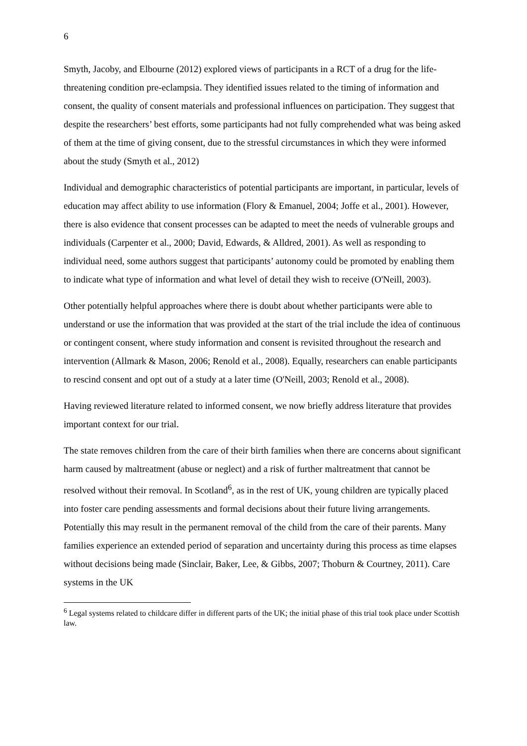6
Smyth, Jacoby, and Elbourne (2012) explored views of participants in a RCT of a drug for the life-threatening condition pre-eclampsia. They identified issues related to the timing of information and consent, the quality of consent materials and professional influences on participation. They suggest that despite the researchers’ best efforts, some participants had not fully comprehended what was being asked of them at the time of giving consent, due to the stressful circumstances in which they were informed about the study (Smyth et al., 2012)
Individual and demographic characteristics of potential participants are important, in particular, levels of education may affect ability to use information (Flory & Emanuel, 2004; Joffe et al., 2001). However, there is also evidence that consent processes can be adapted to meet the needs of vulnerable groups and individuals (Carpenter et al., 2000; David, Edwards, & Alldred, 2001). As well as responding to individual need, some authors suggest that participants’ autonomy could be promoted by enabling them to indicate what type of information and what level of detail they wish to receive (O'Neill, 2003).
Other potentially helpful approaches where there is doubt about whether participants were able to understand or use the information that was provided at the start of the trial include the idea of continuous or contingent consent, where study information and consent is revisited throughout the research and intervention (Allmark & Mason, 2006; Renold et al., 2008). Equally, researchers can enable participants to rescind consent and opt out of a study at a later time (O'Neill, 2003; Renold et al., 2008).
Having reviewed literature related to informed consent, we now briefly address literature that provides important context for our trial.
The state removes children from the care of their birth families when there are concerns about significant harm caused by maltreatment (abuse or neglect) and a risk of further maltreatment that cannot be resolved without their removal. In Scotland<sup>6</sup>, as in the rest of UK, young children are typically placed into foster care pending assessments and formal decisions about their future living arrangements. Potentially this may result in the permanent removal of the child from the care of their parents. Many families experience an extended period of separation and uncertainty during this process as time elapses without decisions being made (Sinclair, Baker, Lee, & Gibbs, 2007; Thoburn & Courtney, 2011). Care systems in the UK
<sup>6</sup> Legal systems related to childcare differ in different parts of the UK; the initial phase of this trial took place under Scottish law.